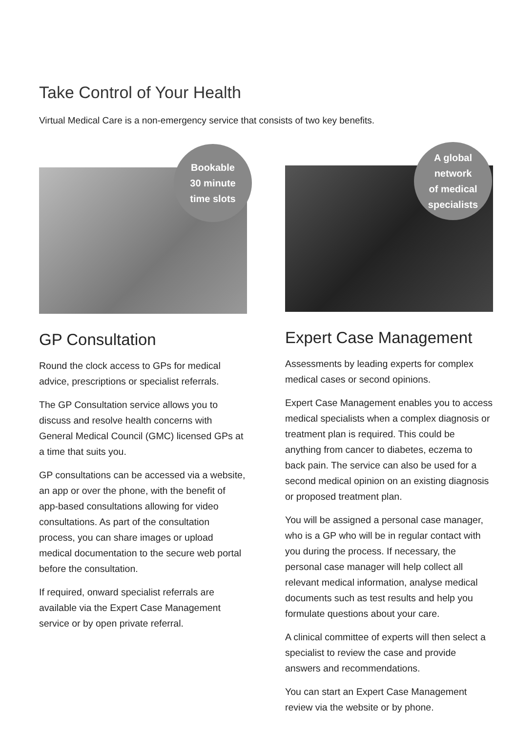Take Control of Your Health
Virtual Medical Care is a non-emergency service that consists of two key benefits.
Bookable
30 minute
time slots
GP Consultation
Round the clock access to GPs for medical advice, prescriptions or specialist referrals.
The GP Consultation service allows you to discuss and resolve health concerns with General Medical Council (GMC) licensed GPs at a time that suits you.
GP consultations can be accessed via a website, an app or over the phone, with the benefit of app-based consultations allowing for video consultations. As part of the consultation process, you can share images or upload medical documentation to the secure web portal before the consultation.
If required, onward specialist referrals are available via the Expert Case Management service or by open private referral.
A global
network
of medical
specialists
Expert Case Management
Assessments by leading experts for complex medical cases or second opinions.
Expert Case Management enables you to access medical specialists when a complex diagnosis or treatment plan is required. This could be anything from cancer to diabetes, eczema to back pain. The service can also be used for a second medical opinion on an existing diagnosis or proposed treatment plan.
You will be assigned a personal case manager, who is a GP who will be in regular contact with you during the process. If necessary, the personal case manager will help collect all relevant medical information, analyse medical documents such as test results and help you formulate questions about your care.
A clinical committee of experts will then select a specialist to review the case and provide answers and recommendations.
You can start an Expert Case Management review via the website or by phone.